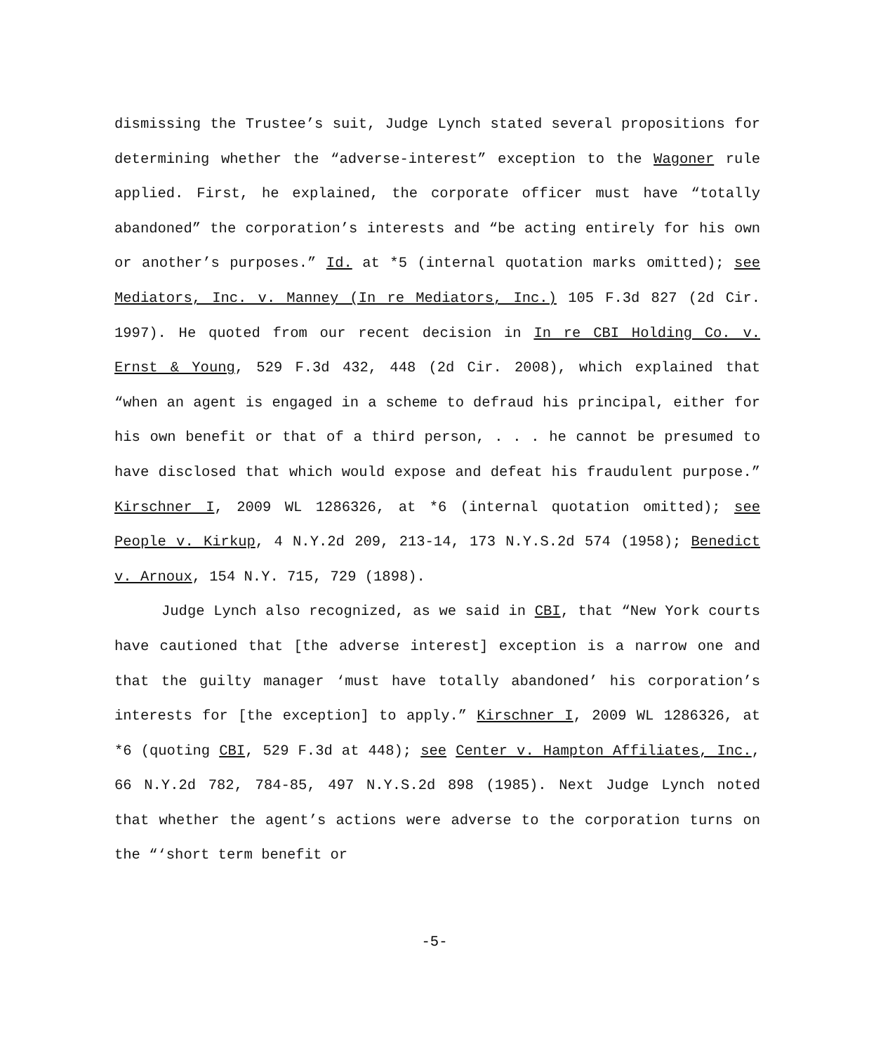dismissing the Trustee’s suit, Judge Lynch stated several propositions for determining whether the “adverse-interest” exception to the Wagoner rule applied. First, he explained, the corporate officer must have “totally abandoned” the corporation’s interests and “be acting entirely for his own or another’s purposes.” Id. at *5 (internal quotation marks omitted); see Mediators, Inc. v. Manney (In re Mediators, Inc.) 105 F.3d 827 (2d Cir. 1997). He quoted from our recent decision in In re CBI Holding Co. v. Ernst & Young, 529 F.3d 432, 448 (2d Cir. 2008), which explained that “when an agent is engaged in a scheme to defraud his principal, either for his own benefit or that of a third person, . . . he cannot be presumed to have disclosed that which would expose and defeat his fraudulent purpose.” Kirschner I, 2009 WL 1286326, at *6 (internal quotation omitted); see People v. Kirkup, 4 N.Y.2d 209, 213-14, 173 N.Y.S.2d 574 (1958); Benedict v. Arnoux, 154 N.Y. 715, 729 (1898).
Judge Lynch also recognized, as we said in CBI, that “New York courts have cautioned that [the adverse interest] exception is a narrow one and that the guilty manager ‘must have totally abandoned’ his corporation’s interests for [the exception] to apply.” Kirschner I, 2009 WL 1286326, at *6 (quoting CBI, 529 F.3d at 448); see Center v. Hampton Affiliates, Inc., 66 N.Y.2d 782, 784-85, 497 N.Y.S.2d 898 (1985). Next Judge Lynch noted that whether the agent’s actions were adverse to the corporation turns on the “‘short term benefit or
-5-